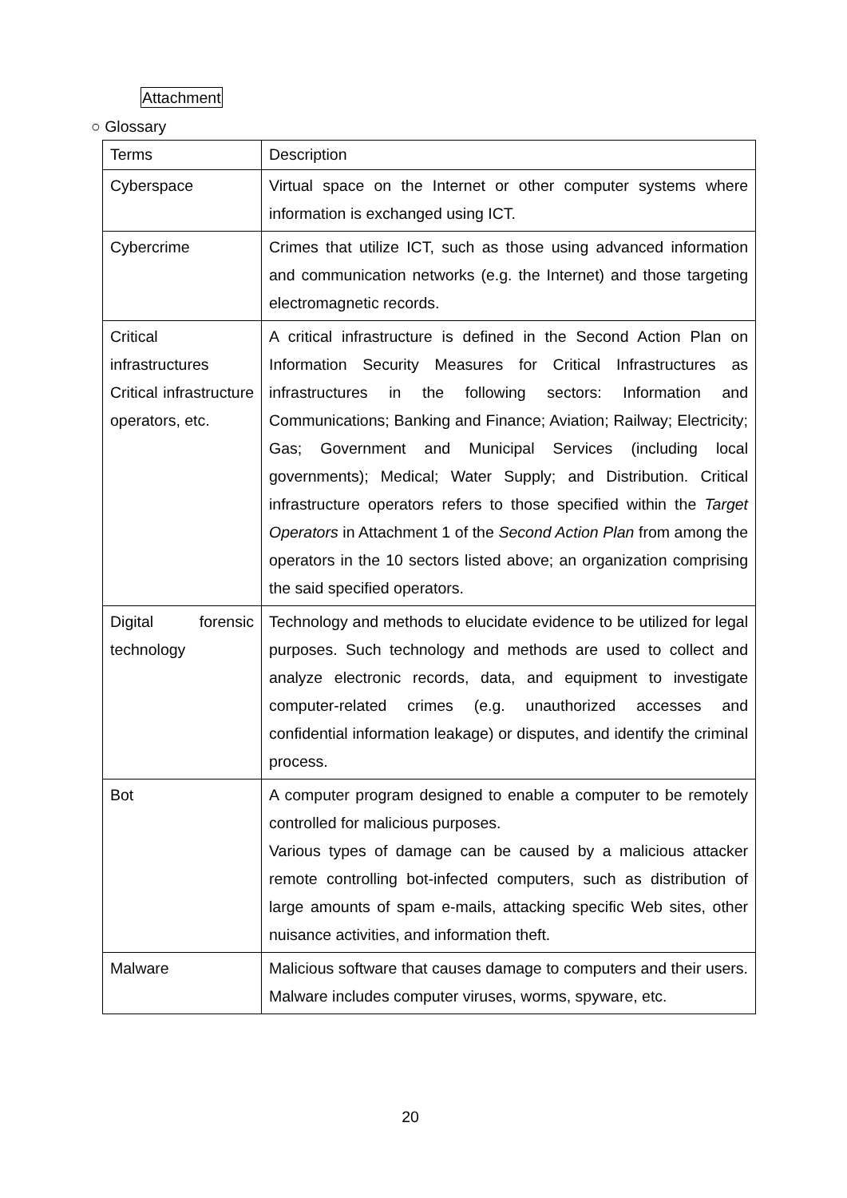Attachment
○ Glossary
| Terms | Description |
| --- | --- |
| Cyberspace | Virtual space on the Internet or other computer systems where information is exchanged using ICT. |
| Cybercrime | Crimes that utilize ICT, such as those using advanced information and communication networks (e.g. the Internet) and those targeting electromagnetic records. |
| Critical infrastructures Critical infrastructure operators, etc. | A critical infrastructure is defined in the Second Action Plan on Information Security Measures for Critical Infrastructures as infrastructures in the following sectors: Information and Communications; Banking and Finance; Aviation; Railway; Electricity; Gas; Government and Municipal Services (including local governments); Medical; Water Supply; and Distribution. Critical infrastructure operators refers to those specified within the Target Operators in Attachment 1 of the Second Action Plan from among the operators in the 10 sectors listed above; an organization comprising the said specified operators. |
| Digital forensic technology | Technology and methods to elucidate evidence to be utilized for legal purposes. Such technology and methods are used to collect and analyze electronic records, data, and equipment to investigate computer-related crimes (e.g. unauthorized accesses and confidential information leakage) or disputes, and identify the criminal process. |
| Bot | A computer program designed to enable a computer to be remotely controlled for malicious purposes. Various types of damage can be caused by a malicious attacker remote controlling bot-infected computers, such as distribution of large amounts of spam e-mails, attacking specific Web sites, other nuisance activities, and information theft. |
| Malware | Malicious software that causes damage to computers and their users. Malware includes computer viruses, worms, spyware, etc. |
20